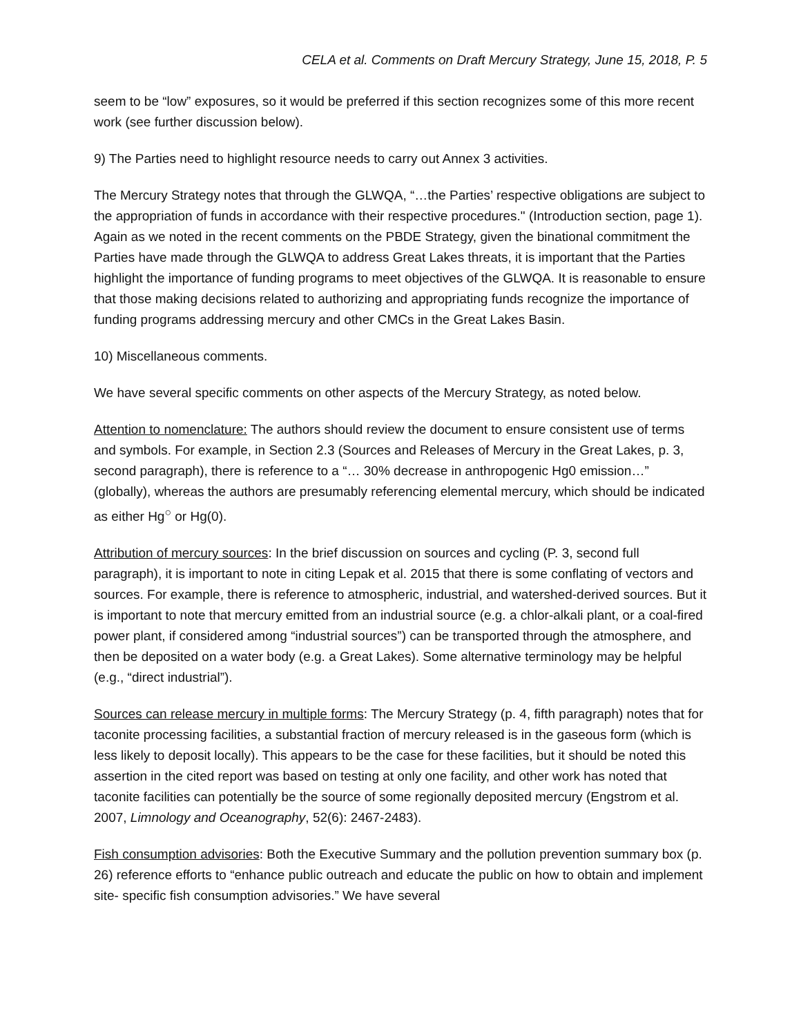CELA et al. Comments on Draft Mercury Strategy, June 15, 2018, P. 5
seem to be “low” exposures, so it would be preferred if this section recognizes some of this more recent work (see further discussion below).
9) The Parties need to highlight resource needs to carry out Annex 3 activities.
The Mercury Strategy notes that through the GLWQA, “…the Parties’ respective obligations are subject to the appropriation of funds in accordance with their respective procedures." (Introduction section, page 1). Again as we noted in the recent comments on the PBDE Strategy, given the binational commitment the Parties have made through the GLWQA to address Great Lakes threats, it is important that the Parties highlight the importance of funding programs to meet objectives of the GLWQA. It is reasonable to ensure that those making decisions related to authorizing and appropriating funds recognize the importance of funding programs addressing mercury and other CMCs in the Great Lakes Basin.
10) Miscellaneous comments.
We have several specific comments on other aspects of the Mercury Strategy, as noted below.
Attention to nomenclature: The authors should review the document to ensure consistent use of terms and symbols. For example, in Section 2.3 (Sources and Releases of Mercury in the Great Lakes, p. 3, second paragraph), there is reference to a “… 30% decrease in anthropogenic Hg0 emission…” (globally), whereas the authors are presumably referencing elemental mercury, which should be indicated as either Hg<sup>○</sup> or Hg(0).
Attribution of mercury sources: In the brief discussion on sources and cycling (P. 3, second full paragraph), it is important to note in citing Lepak et al. 2015 that there is some conflating of vectors and sources. For example, there is reference to atmospheric, industrial, and watershed-derived sources. But it is important to note that mercury emitted from an industrial source (e.g. a chlor-alkali plant, or a coal-fired power plant, if considered among “industrial sources”) can be transported through the atmosphere, and then be deposited on a water body (e.g. a Great Lakes). Some alternative terminology may be helpful (e.g., “direct industrial”).
Sources can release mercury in multiple forms: The Mercury Strategy (p. 4, fifth paragraph) notes that for taconite processing facilities, a substantial fraction of mercury released is in the gaseous form (which is less likely to deposit locally). This appears to be the case for these facilities, but it should be noted this assertion in the cited report was based on testing at only one facility, and other work has noted that taconite facilities can potentially be the source of some regionally deposited mercury (Engstrom et al. 2007, Limnology and Oceanography, 52(6): 2467-2483).
Fish consumption advisories: Both the Executive Summary and the pollution prevention summary box (p. 26) reference efforts to “enhance public outreach and educate the public on how to obtain and implement site- specific fish consumption advisories.” We have several